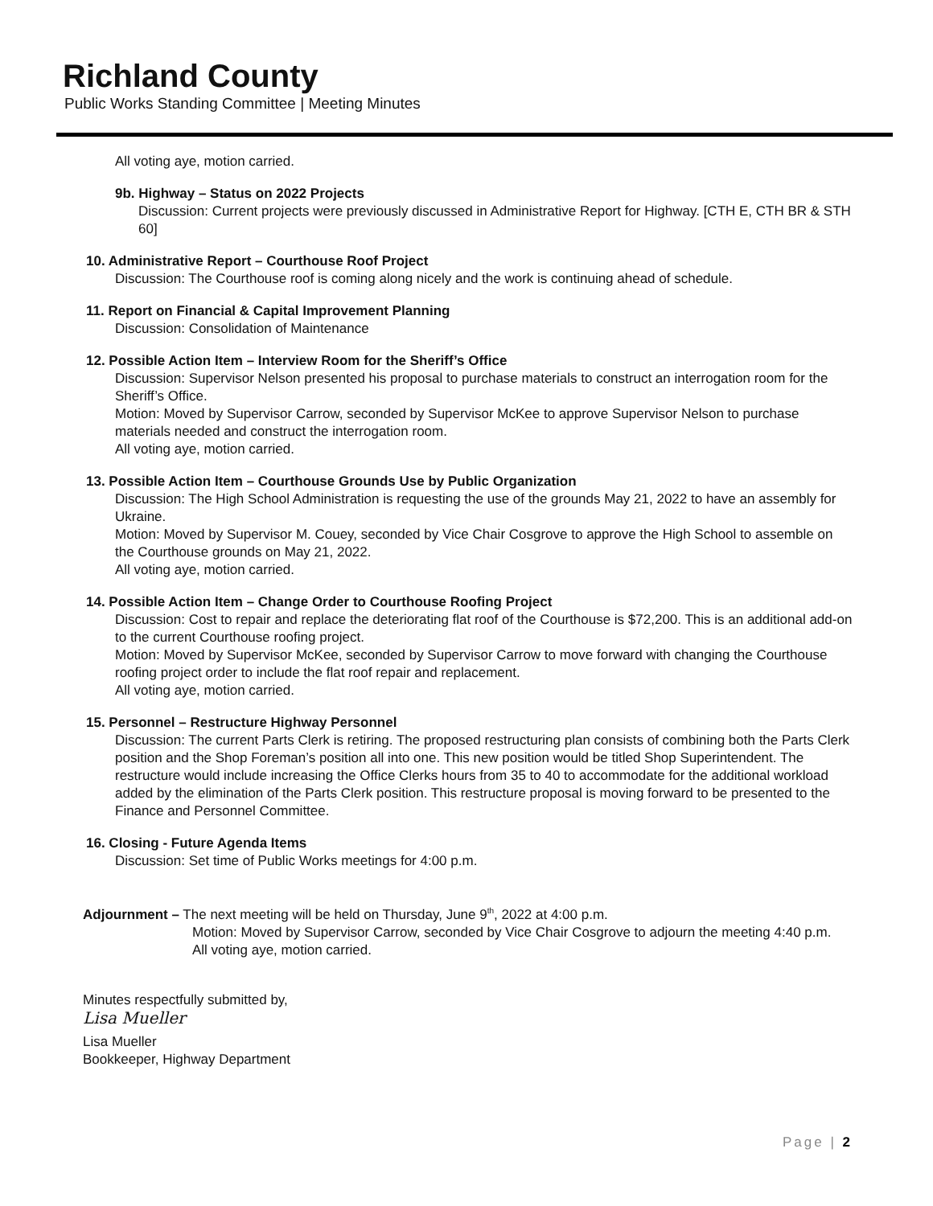Richland County
Public Works Standing Committee | Meeting Minutes
All voting aye, motion carried.
9b. Highway – Status on 2022 Projects
Discussion: Current projects were previously discussed in Administrative Report for Highway. [CTH E, CTH BR & STH 60]
10. Administrative Report – Courthouse Roof Project
Discussion: The Courthouse roof is coming along nicely and the work is continuing ahead of schedule.
11. Report on Financial & Capital Improvement Planning
Discussion: Consolidation of Maintenance
12. Possible Action Item – Interview Room for the Sheriff’s Office
Discussion: Supervisor Nelson presented his proposal to purchase materials to construct an interrogation room for the Sheriff’s Office.
Motion: Moved by Supervisor Carrow, seconded by Supervisor McKee to approve Supervisor Nelson to purchase materials needed and construct the interrogation room.
All voting aye, motion carried.
13. Possible Action Item – Courthouse Grounds Use by Public Organization
Discussion: The High School Administration is requesting the use of the grounds May 21, 2022 to have an assembly for Ukraine.
Motion: Moved by Supervisor M. Couey, seconded by Vice Chair Cosgrove to approve the High School to assemble on the Courthouse grounds on May 21, 2022.
All voting aye, motion carried.
14. Possible Action Item – Change Order to Courthouse Roofing Project
Discussion: Cost to repair and replace the deteriorating flat roof of the Courthouse is $72,200. This is an additional add-on to the current Courthouse roofing project.
Motion: Moved by Supervisor McKee, seconded by Supervisor Carrow to move forward with changing the Courthouse roofing project order to include the flat roof repair and replacement.
All voting aye, motion carried.
15. Personnel – Restructure Highway Personnel
Discussion: The current Parts Clerk is retiring. The proposed restructuring plan consists of combining both the Parts Clerk position and the Shop Foreman’s position all into one. This new position would be titled Shop Superintendent. The restructure would include increasing the Office Clerks hours from 35 to 40 to accommodate for the additional workload added by the elimination of the Parts Clerk position. This restructure proposal is moving forward to be presented to the Finance and Personnel Committee.
16. Closing - Future Agenda Items
Discussion: Set time of Public Works meetings for 4:00 p.m.
Adjournment – The next meeting will be held on Thursday, June 9<sup>th</sup>, 2022 at 4:00 p.m.
Motion: Moved by Supervisor Carrow, seconded by Vice Chair Cosgrove to adjourn the meeting 4:40 p.m.
All voting aye, motion carried.
Minutes respectfully submitted by,
Lisa Mueller
Lisa Mueller
Bookkeeper, Highway Department
Page | 2